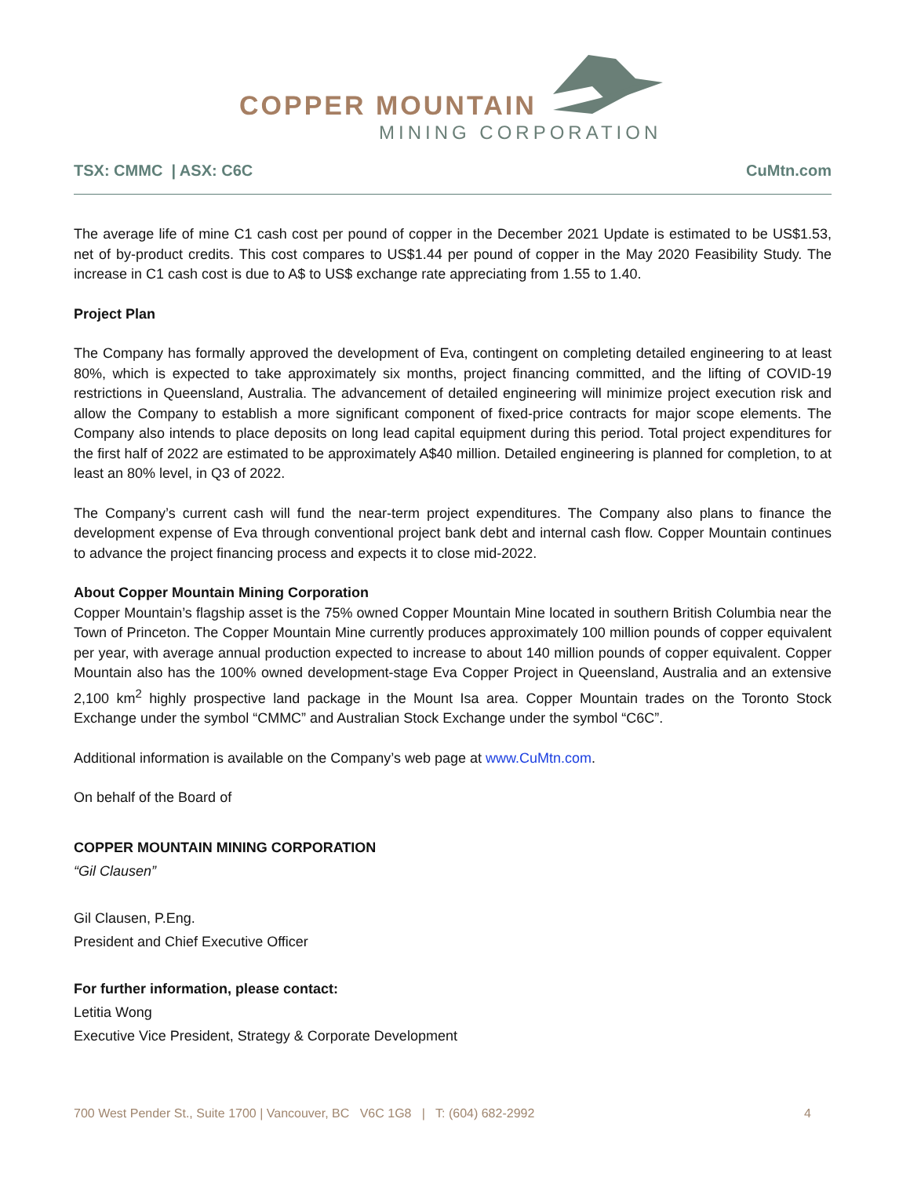COPPER MOUNTAIN
MINING CORPORATION
TSX: CMMC | ASX: C6C CuMtn.com
The average life of mine C1 cash cost per pound of copper in the December 2021 Update is estimated to be US$1.53, net of by-product credits. This cost compares to US$1.44 per pound of copper in the May 2020 Feasibility Study. The increase in C1 cash cost is due to A$ to US$ exchange rate appreciating from 1.55 to 1.40.
Project Plan
The Company has formally approved the development of Eva, contingent on completing detailed engineering to at least 80%, which is expected to take approximately six months, project financing committed, and the lifting of COVID-19 restrictions in Queensland, Australia. The advancement of detailed engineering will minimize project execution risk and allow the Company to establish a more significant component of fixed-price contracts for major scope elements. The Company also intends to place deposits on long lead capital equipment during this period. Total project expenditures for the first half of 2022 are estimated to be approximately A$40 million. Detailed engineering is planned for completion, to at least an 80% level, in Q3 of 2022.
The Company’s current cash will fund the near-term project expenditures. The Company also plans to finance the development expense of Eva through conventional project bank debt and internal cash flow. Copper Mountain continues to advance the project financing process and expects it to close mid-2022.
About Copper Mountain Mining Corporation
Copper Mountain’s flagship asset is the 75% owned Copper Mountain Mine located in southern British Columbia near the Town of Princeton. The Copper Mountain Mine currently produces approximately 100 million pounds of copper equivalent per year, with average annual production expected to increase to about 140 million pounds of copper equivalent. Copper Mountain also has the 100% owned development-stage Eva Copper Project in Queensland, Australia and an extensive 2,100 km<sup>2</sup> highly prospective land package in the Mount Isa area. Copper Mountain trades on the Toronto Stock Exchange under the symbol “CMMC” and Australian Stock Exchange under the symbol “C6C”.
Additional information is available on the Company’s web page at www.CuMtn.com.
On behalf of the Board of
COPPER MOUNTAIN MINING CORPORATION
“Gil Clausen”
Gil Clausen, P.Eng.
President and Chief Executive Officer
For further information, please contact:
Letitia Wong
Executive Vice President, Strategy & Corporate Development
700 West Pender St., Suite 1700 | Vancouver, BC V6C 1G8 | T: (604) 682-2992 4